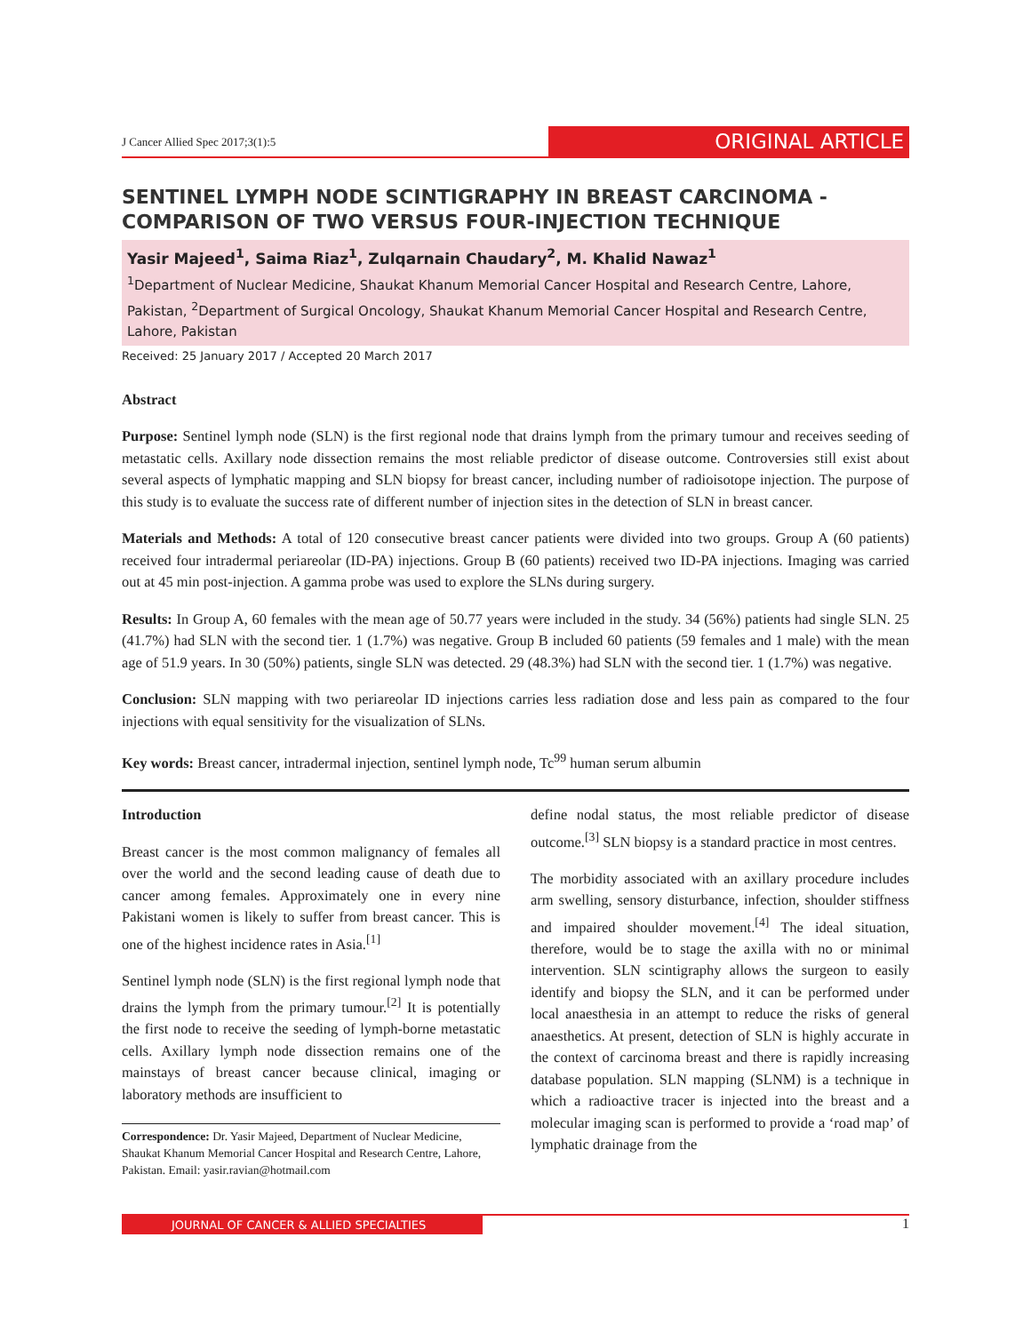J Cancer Allied Spec 2017;3(1):5 ORIGINAL ARTICLE
SENTINEL LYMPH NODE SCINTIGRAPHY IN BREAST CARCINOMA - COMPARISON OF TWO VERSUS FOUR-INJECTION TECHNIQUE
Yasir Majeed<sup>1</sup>, Saima Riaz<sup>1</sup>, Zulqarnain Chaudary<sup>2</sup>, M. Khalid Nawaz<sup>1</sup>
<sup>1</sup> Department of Nuclear Medicine, Shaukat Khanum Memorial Cancer Hospital and Research Centre, Lahore, Pakistan, <sup>2</sup>Department of Surgical Oncology, Shaukat Khanum Memorial Cancer Hospital and Research Centre, Lahore, Pakistan
Received: 25 January 2017 / Accepted 20 March 2017
Abstract
Purpose: Sentinel lymph node (SLN) is the first regional node that drains lymph from the primary tumour and receives seeding of metastatic cells. Axillary node dissection remains the most reliable predictor of disease outcome. Controversies still exist about several aspects of lymphatic mapping and SLN biopsy for breast cancer, including number of radioisotope injection. The purpose of this study is to evaluate the success rate of different number of injection sites in the detection of SLN in breast cancer.
Materials and Methods: A total of 120 consecutive breast cancer patients were divided into two groups. Group A (60 patients) received four intradermal periareolar (ID-PA) injections. Group B (60 patients) received two ID-PA injections. Imaging was carried out at 45 min post-injection. A gamma probe was used to explore the SLNs during surgery.
Results: In Group A, 60 females with the mean age of 50.77 years were included in the study. 34 (56%) patients had single SLN. 25 (41.7%) had SLN with the second tier. 1 (1.7%) was negative. Group B included 60 patients (59 females and 1 male) with the mean age of 51.9 years. In 30 (50%) patients, single SLN was detected. 29 (48.3%) had SLN with the second tier. 1 (1.7%) was negative.
Conclusion: SLN mapping with two periareolar ID injections carries less radiation dose and less pain as compared to the four injections with equal sensitivity for the visualization of SLNs.
Key words: Breast cancer, intradermal injection, sentinel lymph node, Tc<sup>99</sup> human serum albumin
Introduction
Breast cancer is the most common malignancy of females all over the world and the second leading cause of death due to cancer among females. Approximately one in every nine Pakistani women is likely to suffer from breast cancer. This is one of the highest incidence rates in Asia.<sup>[1]</sup>
Sentinel lymph node (SLN) is the first regional lymph node that drains the lymph from the primary tumour.<sup>[2]</sup> It is potentially the first node to receive the seeding of lymph-borne metastatic cells. Axillary lymph node dissection remains one of the mainstays of breast cancer because clinical, imaging or laboratory methods are insufficient to
Correspondence: Dr. Yasir Majeed, Department of Nuclear Medicine, Shaukat Khanum Memorial Cancer Hospital and Research Centre, Lahore, Pakistan. Email: yasir.ravian@hotmail.com
define nodal status, the most reliable predictor of disease outcome.<sup>[3]</sup> SLN biopsy is a standard practice in most centres.
The morbidity associated with an axillary procedure includes arm swelling, sensory disturbance, infection, shoulder stiffness and impaired shoulder movement.<sup>[4]</sup> The ideal situation, therefore, would be to stage the axilla with no or minimal intervention. SLN scintigraphy allows the surgeon to easily identify and biopsy the SLN, and it can be performed under local anaesthesia in an attempt to reduce the risks of general anaesthetics. At present, detection of SLN is highly accurate in the context of carcinoma breast and there is rapidly increasing database population. SLN mapping (SLNM) is a technique in which a radioactive tracer is injected into the breast and a molecular imaging scan is performed to provide a ‘road map’ of lymphatic drainage from the
JOURNAL OF CANCER & ALLIED SPECIALTIES 1